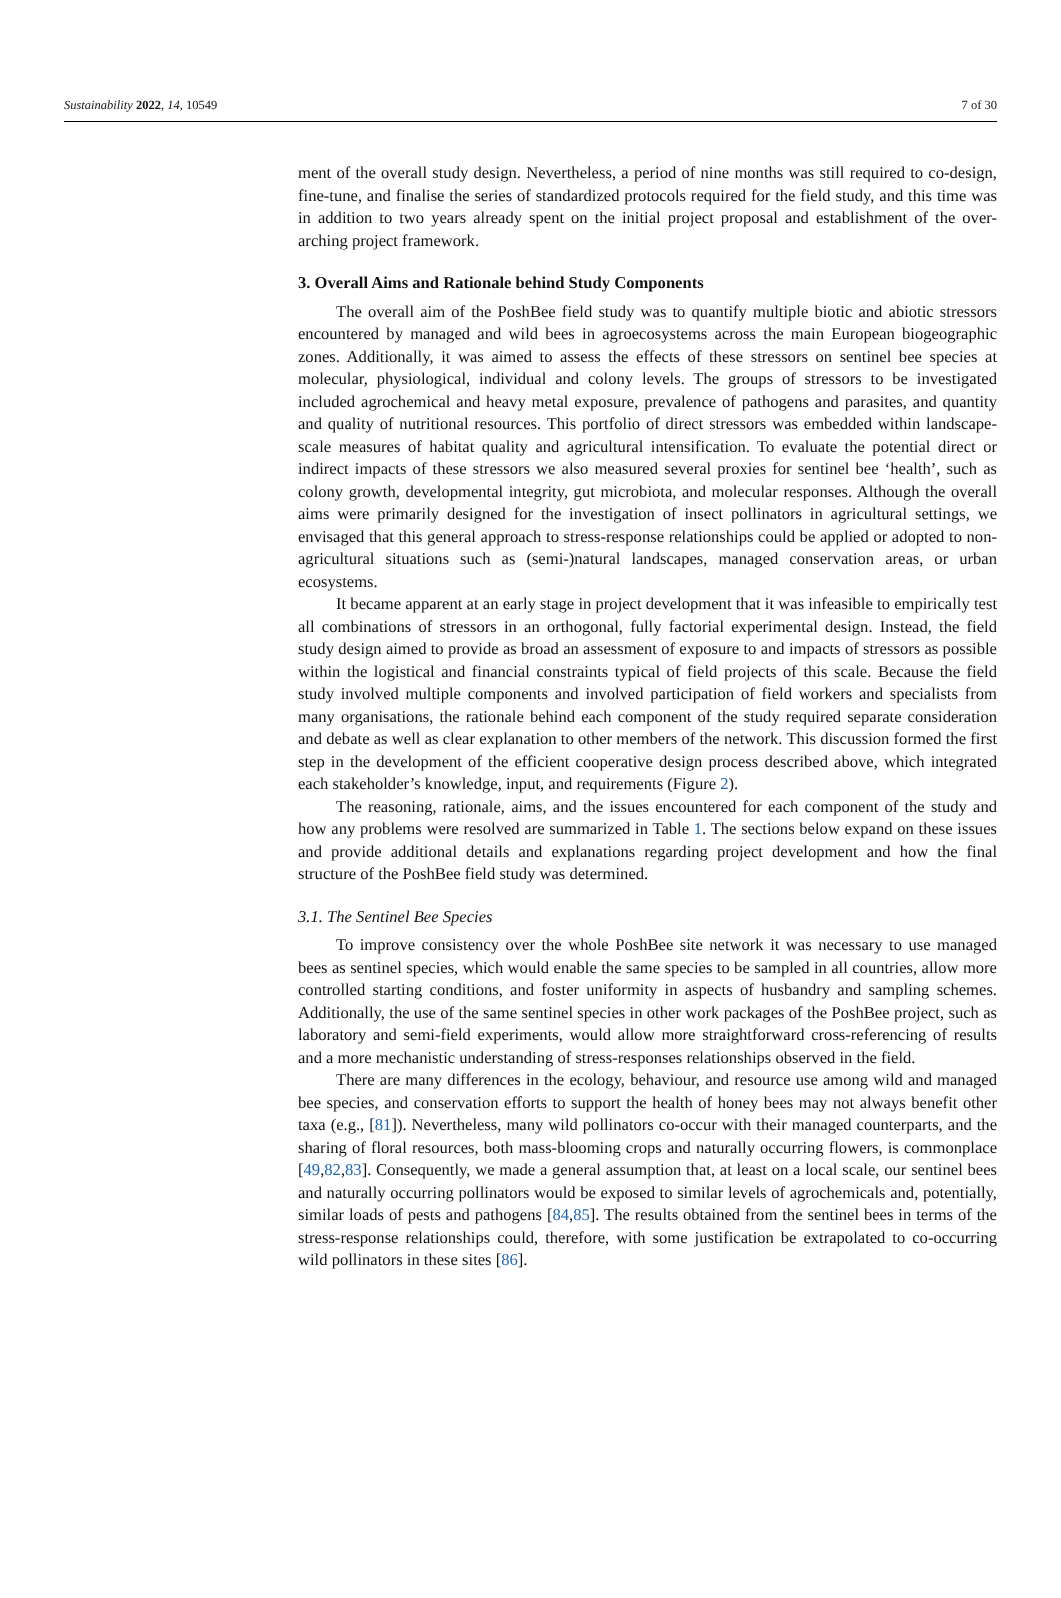Sustainability 2022, 14, 10549 7 of 30
ment of the overall study design. Nevertheless, a period of nine months was still required to co-design, fine-tune, and finalise the series of standardized protocols required for the field study, and this time was in addition to two years already spent on the initial project proposal and establishment of the over-arching project framework.
3. Overall Aims and Rationale behind Study Components
The overall aim of the PoshBee field study was to quantify multiple biotic and abiotic stressors encountered by managed and wild bees in agroecosystems across the main European biogeographic zones. Additionally, it was aimed to assess the effects of these stressors on sentinel bee species at molecular, physiological, individual and colony levels. The groups of stressors to be investigated included agrochemical and heavy metal exposure, prevalence of pathogens and parasites, and quantity and quality of nutritional resources. This portfolio of direct stressors was embedded within landscape-scale measures of habitat quality and agricultural intensification. To evaluate the potential direct or indirect impacts of these stressors we also measured several proxies for sentinel bee ‘health’, such as colony growth, developmental integrity, gut microbiota, and molecular responses. Although the overall aims were primarily designed for the investigation of insect pollinators in agricultural settings, we envisaged that this general approach to stress-response relationships could be applied or adopted to non-agricultural situations such as (semi-)natural landscapes, managed conservation areas, or urban ecosystems.
It became apparent at an early stage in project development that it was infeasible to empirically test all combinations of stressors in an orthogonal, fully factorial experimental design. Instead, the field study design aimed to provide as broad an assessment of exposure to and impacts of stressors as possible within the logistical and financial constraints typical of field projects of this scale. Because the field study involved multiple components and involved participation of field workers and specialists from many organisations, the rationale behind each component of the study required separate consideration and debate as well as clear explanation to other members of the network. This discussion formed the first step in the development of the efficient cooperative design process described above, which integrated each stakeholder’s knowledge, input, and requirements (Figure 2).
The reasoning, rationale, aims, and the issues encountered for each component of the study and how any problems were resolved are summarized in Table 1. The sections below expand on these issues and provide additional details and explanations regarding project development and how the final structure of the PoshBee field study was determined.
3.1. The Sentinel Bee Species
To improve consistency over the whole PoshBee site network it was necessary to use managed bees as sentinel species, which would enable the same species to be sampled in all countries, allow more controlled starting conditions, and foster uniformity in aspects of husbandry and sampling schemes. Additionally, the use of the same sentinel species in other work packages of the PoshBee project, such as laboratory and semi-field experiments, would allow more straightforward cross-referencing of results and a more mechanistic understanding of stress-responses relationships observed in the field.
There are many differences in the ecology, behaviour, and resource use among wild and managed bee species, and conservation efforts to support the health of honey bees may not always benefit other taxa (e.g., [81]). Nevertheless, many wild pollinators co-occur with their managed counterparts, and the sharing of floral resources, both mass-blooming crops and naturally occurring flowers, is commonplace [49,82,83]. Consequently, we made a general assumption that, at least on a local scale, our sentinel bees and naturally occurring pollinators would be exposed to similar levels of agrochemicals and, potentially, similar loads of pests and pathogens [84,85]. The results obtained from the sentinel bees in terms of the stress-response relationships could, therefore, with some justification be extrapolated to co-occurring wild pollinators in these sites [86].